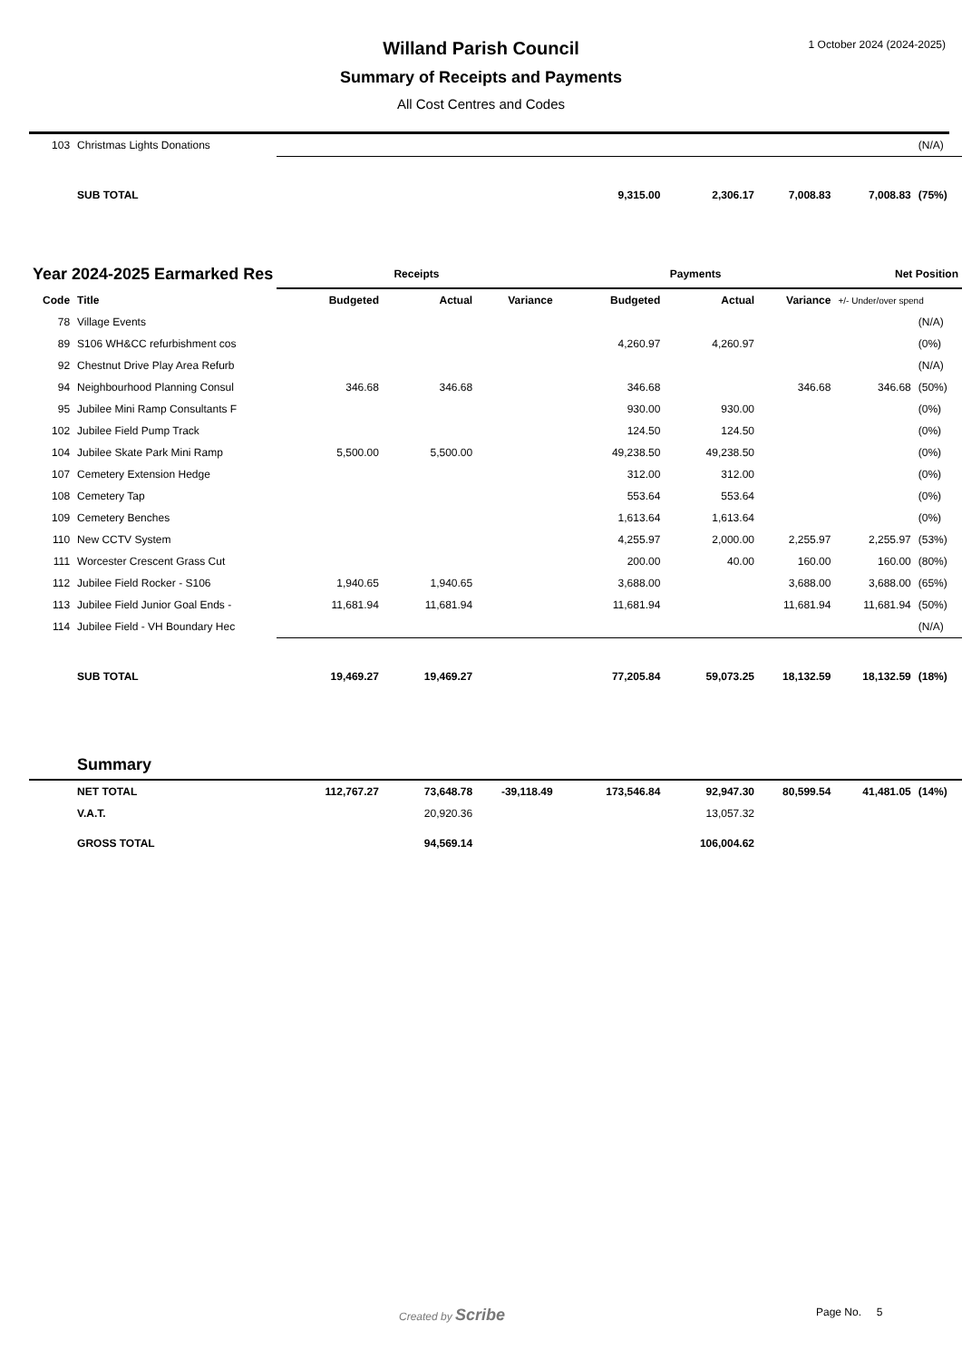1 October 2024 (2024-2025)
Willand Parish Council
Summary of Receipts and Payments
All Cost Centres and Codes
| 103 | Christmas Lights Donations | | | | | | | | (N/A) |
| | SUB TOTAL | | | | 9,315.00 | 2,306.17 | 7,008.83 | 7,008.83 | (75%) |
| Year 2024-2025 Earmarked Res | | Receipts | | | Payments | | | Net Position | |
| Code | Title | Budgeted | Actual | Variance | Budgeted | Actual | Variance | +/- Under/over spend | |
| 78 | Village Events | | | | | | | | (N/A) |
| 89 | S106 WH&CC refurbishment cos | | | | 4,260.97 | 4,260.97 | | | (0%) |
| 92 | Chestnut Drive Play Area Refurb | | | | | | | | (N/A) |
| 94 | Neighbourhood Planning Consul | 346.68 | 346.68 | | 346.68 | | 346.68 | 346.68 | (50%) |
| 95 | Jubilee Mini Ramp Consultants F | | | | 930.00 | 930.00 | | | (0%) |
| 102 | Jubilee Field Pump Track | | | | 124.50 | 124.50 | | | (0%) |
| 104 | Jubilee Skate Park Mini Ramp | 5,500.00 | 5,500.00 | | 49,238.50 | 49,238.50 | | | (0%) |
| 107 | Cemetery Extension Hedge | | | | 312.00 | 312.00 | | | (0%) |
| 108 | Cemetery Tap | | | | 553.64 | 553.64 | | | (0%) |
| 109 | Cemetery Benches | | | | 1,613.64 | 1,613.64 | | | (0%) |
| 110 | New CCTV System | | | | 4,255.97 | 2,000.00 | 2,255.97 | 2,255.97 | (53%) |
| 111 | Worcester Crescent Grass Cut | | | | 200.00 | 40.00 | 160.00 | 160.00 | (80%) |
| 112 | Jubilee Field Rocker - S106 | 1,940.65 | 1,940.65 | | 3,688.00 | | 3,688.00 | 3,688.00 | (65%) |
| 113 | Jubilee Field Junior Goal Ends - | 11,681.94 | 11,681.94 | | 11,681.94 | | 11,681.94 | 11,681.94 | (50%) |
| 114 | Jubilee Field - VH Boundary Hec | | | | | | | | (N/A) |
| | SUB TOTAL | 19,469.27 | 19,469.27 | | 77,205.84 | 59,073.25 | 18,132.59 | 18,132.59 | (18%) |
| | Summary | | | | | | | | |
| | NET TOTAL | 112,767.27 | 73,648.78 | -39,118.49 | 173,546.84 | 92,947.30 | 80,599.54 | 41,481.05 | (14%) |
| | V.A.T. | | 20,920.36 | | | 13,057.32 | | | |
| | GROSS TOTAL | | 94,569.14 | | | 106,004.62 | | | |
Created by Scribe Page No. 5